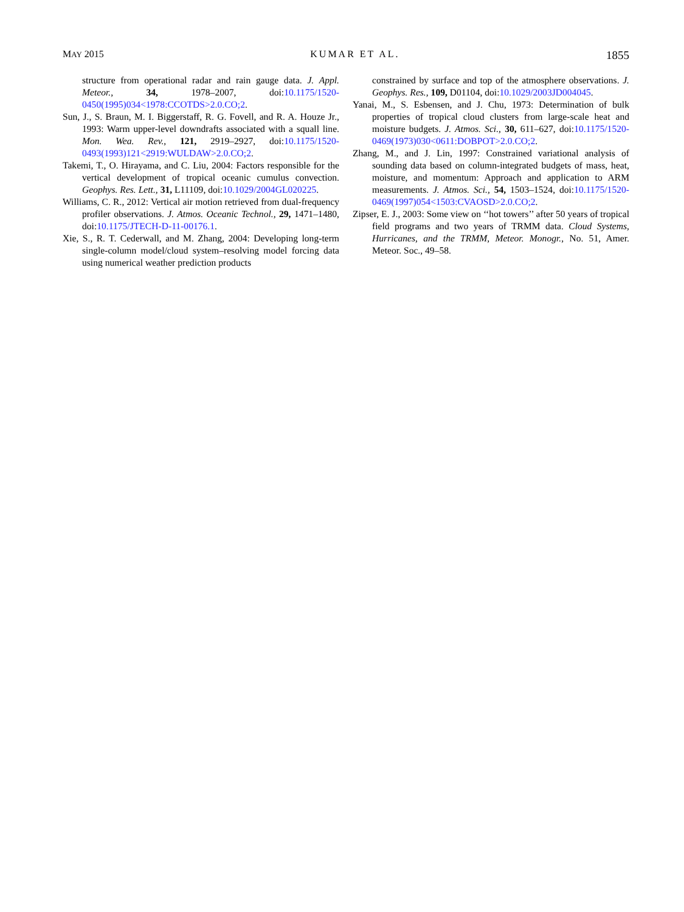MAY 2015 KUMAR ET AL. 1855
structure from operational radar and rain gauge data. J. Appl. Meteor., 34, 1978–2007, doi:10.1175/1520-0450(1995)034<1978:CCOTDS>2.0.CO;2.
Sun, J., S. Braun, M. I. Biggerstaff, R. G. Fovell, and R. A. Houze Jr., 1993: Warm upper-level downdrafts associated with a squall line. Mon. Wea. Rev., 121, 2919–2927, doi:10.1175/1520-0493(1993)121<2919:WULDAW>2.0.CO;2.
Takemi, T., O. Hirayama, and C. Liu, 2004: Factors responsible for the vertical development of tropical oceanic cumulus convection. Geophys. Res. Lett., 31, L11109, doi:10.1029/2004GL020225.
Williams, C. R., 2012: Vertical air motion retrieved from dual-frequency profiler observations. J. Atmos. Oceanic Technol., 29, 1471–1480, doi:10.1175/JTECH-D-11-00176.1.
Xie, S., R. T. Cederwall, and M. Zhang, 2004: Developing long-term single-column model/cloud system–resolving model forcing data using numerical weather prediction products
constrained by surface and top of the atmosphere observations. J. Geophys. Res., 109, D01104, doi:10.1029/2003JD004045.
Yanai, M., S. Esbensen, and J. Chu, 1973: Determination of bulk properties of tropical cloud clusters from large-scale heat and moisture budgets. J. Atmos. Sci., 30, 611–627, doi:10.1175/1520-0469(1973)030<0611:DOBPOT>2.0.CO;2.
Zhang, M., and J. Lin, 1997: Constrained variational analysis of sounding data based on column-integrated budgets of mass, heat, moisture, and momentum: Approach and application to ARM measurements. J. Atmos. Sci., 54, 1503–1524, doi:10.1175/1520-0469(1997)054<1503:CVAOSD>2.0.CO;2.
Zipser, E. J., 2003: Some view on ‘‘hot towers’’ after 50 years of tropical field programs and two years of TRMM data. Cloud Systems, Hurricanes, and the TRMM, Meteor. Monogr., No. 51, Amer. Meteor. Soc., 49–58.